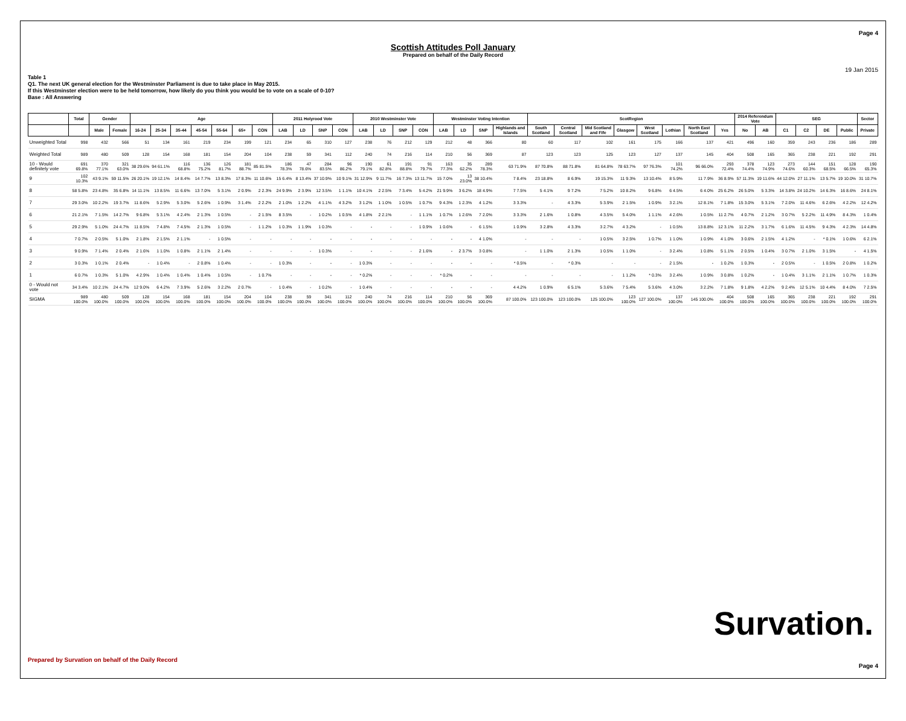Page 4
Scottish Attitudes Poll January
Prepared on behalf of the Daily Record
19 Jan 2015
Table 1
Q1. The next UK general election for the Westminster Parliament is due to take place in May 2015.
If this Westminster election were to be held tomorrow, how likely do you think you would be to vote on a scale of 0-10?
Base : All Answering
| | Total | Gender | | Age | | | | | | | 2011 Holyrood Vote | | | | 2010 Westminster Vote | | | | Westminster Voting Intention | | | | ScotRegion | | | | | | | | 2014 Referendum Vote | | SEG | | | | Sector |
| --- | --- | --- | --- | --- | --- | --- | --- | --- | --- | --- | --- | --- | --- | --- | --- | --- | --- | --- | --- | --- | --- | --- | --- | --- | --- | --- | --- | --- | --- | --- | --- | --- | --- | --- | --- | --- | --- |
| | | Male | Female | 16-24 | 25-34 | 35-44 | 45-54 | 55-64 | 65+ | CON | LAB | LD | SNP | CON | LAB | LD | SNP | CON | LAB | LD | SNP | Highlands and Islands | South Scotland | Central Scotland | Mid Scotland and Fife | Glasgow | West Scotland | Lothian | North East Scotland | Yes | No | AB | C1 | C2 | DE | Public | Private |
| Unweighted Total | 998 | 432 | 566 | 51 | 134 | 161 | 219 | 234 | 199 | 121 | 234 | 65 | 310 | 127 | 238 | 76 | 212 | 129 | 212 | 48 | 366 | 80 | 60 | 117 | 102 | 161 | 175 | 166 | 137 | 421 | 496 | 160 | 359 | 243 | 236 | 186 | 289 |
| Weighted Total | 989 | 480 | 509 | 128 | 154 | 168 | 181 | 154 | 204 | 104 | 238 | 59 | 341 | 112 | 240 | 74 | 216 | 114 | 210 | 56 | 369 | 87 | 123 | 123 | 125 | 123 | 127 | 137 | 145 | 404 | 508 | 165 | 365 | 238 | 221 | 192 | 291 |
| 10 - Would definitely vote | 691 69.8% | 370 77.1% | 321 63.0% | 38 29.6% | 94 61.1% | 116 68.8% | 136 75.2% | 126 81.7% | 181 88.7% | 85 81.5% | 186 78.3% | 47 78.6% | 284 83.5% | 96 86.2% | 190 79.1% | 61 82.8% | 191 88.8% | 91 79.7% | 163 77.3% | 35 62.2% | 289 78.3% | 63 71.9% | 87 70.8% | 88 71.8% | 81 64.8% | 78 63.7% | 97 76.3% | 101 74.2% | 96 66.0% | 293 72.4% | 378 74.4% | 123 74.9% | 273 74.6% | 144 60.3% | 151 68.5% | 128 66.5% | 190 65.3% |
| 9 | 102 10.3% | 43 9.1% | 59 11.5% | 26 20.1% | 19 12.1% | 14 8.4% | 14 7.7% | 13 8.3% | 17 8.3% | 11 10.6% | 15 6.4% | 8 13.4% | 37 10.9% | 10 9.1% | 31 12.9% | 9 11.7% | 16 7.3% | 13 11.7% | 15 7.0% | 13 23.0% | 38 10.4% | 7 8.4% | 23 18.8% | 8 6.9% | 19 15.3% | 11 9.3% | 13 10.4% | 8 5.9% | 11 7.9% | 36 8.9% | 57 11.3% | 19 11.6% | 44 12.0% | 27 11.1% | 13 5.7% | 19 10.0% | 31 10.7% |
| 8 | 58 5.8% | 23 4.8% | 35 6.8% | 14 11.1% | 13 8.5% | 11 6.6% | 13 7.0% | 5 3.1% | 2 0.9% | 2 2.3% | 24 9.9% | 2 3.9% | 12 3.5% | 1 1.1% | 10 4.1% | 2 2.5% | 7 3.4% | 5 4.2% | 21 9.9% | 3 6.2% | 18 4.9% | 7 7.5% | 5 4.1% | 9 7.2% | 7 5.2% | 10 8.2% | 9 6.8% | 6 4.5% | 6 4.0% | 25 6.2% | 26 5.0% | 5 3.3% | 14 3.8% | 24 10.2% | 14 6.3% | 16 8.6% | 24 8.1% |
| 7 | 29 3.0% | 10 2.2% | 19 3.7% | 11 8.6% | 5 2.9% | 5 3.0% | 5 2.6% | 1 0.9% | 3 1.4% | 2 2.2% | 2 1.0% | 1 2.2% | 4 1.1% | 4 3.2% | 3 1.2% | 1 1.0% | 1 0.5% | 1 0.7% | 9 4.3% | 1 2.3% | 4 1.2% | 3 3.3% | - | 4 3.3% | 5 3.9% | 2 1.5% | 1 0.9% | 3 2.1% | 12 8.1% | 7 1.8% | 15 3.0% | 5 3.1% | 7 2.0% | 11 4.6% | 6 2.6% | 4 2.2% | 12 4.2% |
| 6 | 21 2.1% | 7 1.5% | 14 2.7% | 9 6.8% | 5 3.1% | 4 2.4% | 2 1.3% | 1 0.5% | - | 2 1.5% | 8 3.5% | - | 1 0.2% | 1 0.5% | 4 1.8% | 2 2.1% | - | 1 1.1% | 1 0.7% | 1 2.6% | 7 2.0% | 3 3.3% | 2 1.6% | 1 0.8% | 4 3.5% | 5 4.0% | 1 1.1% | 4 2.6% | 1 0.5% | 11 2.7% | 4 0.7% | 2 1.2% | 3 0.7% | 5 2.2% | 11 4.9% | 8 4.3% | 1 0.4% |
| 5 | 29 2.9% | 5 1.0% | 24 4.7% | 11 8.5% | 7 4.8% | 7 4.5% | 2 1.3% | 1 0.5% | - | 1 1.2% | 1 0.3% | 1 1.9% | 1 0.3% | - | - | - | - | 1 0.9% | 1 0.6% | - | 6 1.5% | 1 0.9% | 3 2.8% | 4 3.3% | 3 2.7% | 4 3.2% | - | 1 0.5% | 13 8.8% | 12 3.1% | 11 2.2% | 3 1.7% | 6 1.6% | 11 4.5% | 9 4.3% | 4 2.3% | 14 4.8% |
| 4 | 7 0.7% | 2 0.5% | 5 1.0% | 2 1.8% | 2 1.5% | 2 1.1% | - | 1 0.5% | - | - | - | - | - | - | - | - | - | - | - | - | 4 1.0% | - | - | - | 1 0.5% | 3 2.5% | 1 0.7% | 1 1.0% | 1 0.9% | 4 1.0% | 3 0.6% | 2 1.5% | 4 1.2% | - | * 0.1% | 1 0.6% | 6 2.1% |
| 3 | 9 0.9% | 7 1.4% | 2 0.4% | 2 1.6% | 1 1.0% | 1 0.8% | 2 1.1% | 2 1.4% | - | - | - | - | 1 0.3% | - | - | - | - | 2 1.6% | - | 2 3.7% | 3 0.8% | - | 1 1.0% | 2 1.3% | 1 0.5% | 1 1.0% | - | 3 2.4% | 1 0.8% | 5 1.1% | 2 0.5% | 1 0.4% | 3 0.7% | 2 1.0% | 3 1.5% | - | 4 1.5% |
| 2 | 3 0.3% | 1 0.1% | 2 0.4% | - | 1 0.4% | - | 2 0.8% | 1 0.4% | - | - | 1 0.3% | - | - | - | 1 0.3% | - | - | - | - | - | - | * 0.5% | - | * 0.3% | - | - | - | 2 1.5% | - | 1 0.2% | 1 0.3% | - | 2 0.5% | - | 1 0.5% | 2 0.8% | 1 0.2% |
| 1 | 6 0.7% | 1 0.3% | 5 1.0% | 4 2.9% | 1 0.4% | 1 0.4% | 1 0.4% | 1 0.5% | - | 1 0.7% | - | - | - | - | * 0.2% | - | - | - | * 0.2% | - | - | - | - | - | - | 1 1.2% | * 0.3% | 3 2.4% | 1 0.9% | 3 0.8% | 1 0.2% | - | 1 0.4% | 3 1.1% | 2 1.1% | 1 0.7% | 1 0.3% |
| 0 - Would not vote | 34 3.4% | 10 2.1% | 24 4.7% | 12 9.0% | 6 4.2% | 7 3.9% | 5 2.6% | 3 2.2% | 2 0.7% | - | 1 0.4% | - | 1 0.2% | - | 1 0.4% | - | - | - | - | - | - | 4 4.2% | 1 0.9% | 6 5.1% | 5 3.6% | 7 5.4% | 5 3.6% | 4 3.0% | 3 2.2% | 7 1.8% | 9 1.8% | 4 2.2% | 9 2.4% | 12 5.1% | 10 4.4% | 8 4.0% | 7 2.5% |
| SIGMA | 989 100.0% | 480 100.0% | 509 100.0% | 128 100.0% | 154 100.0% | 168 100.0% | 181 100.0% | 154 100.0% | 204 100.0% | 104 100.0% | 238 100.0% | 59 100.0% | 341 100.0% | 112 100.0% | 240 100.0% | 74 100.0% | 216 100.0% | 114 100.0% | 210 100.0% | 56 100.0% | 369 100.0% | 87 100.0% | 123 100.0% | 123 100.0% | 125 100.0% | 123 100.0% | 127 100.0% | 137 100.0% | 145 100.0% | 404 100.0% | 508 100.0% | 165 100.0% | 365 100.0% | 238 100.0% | 221 100.0% | 192 100.0% | 291 100.0% |
Survation.
Prepared by Survation on behalf of the Daily Record
Page 4